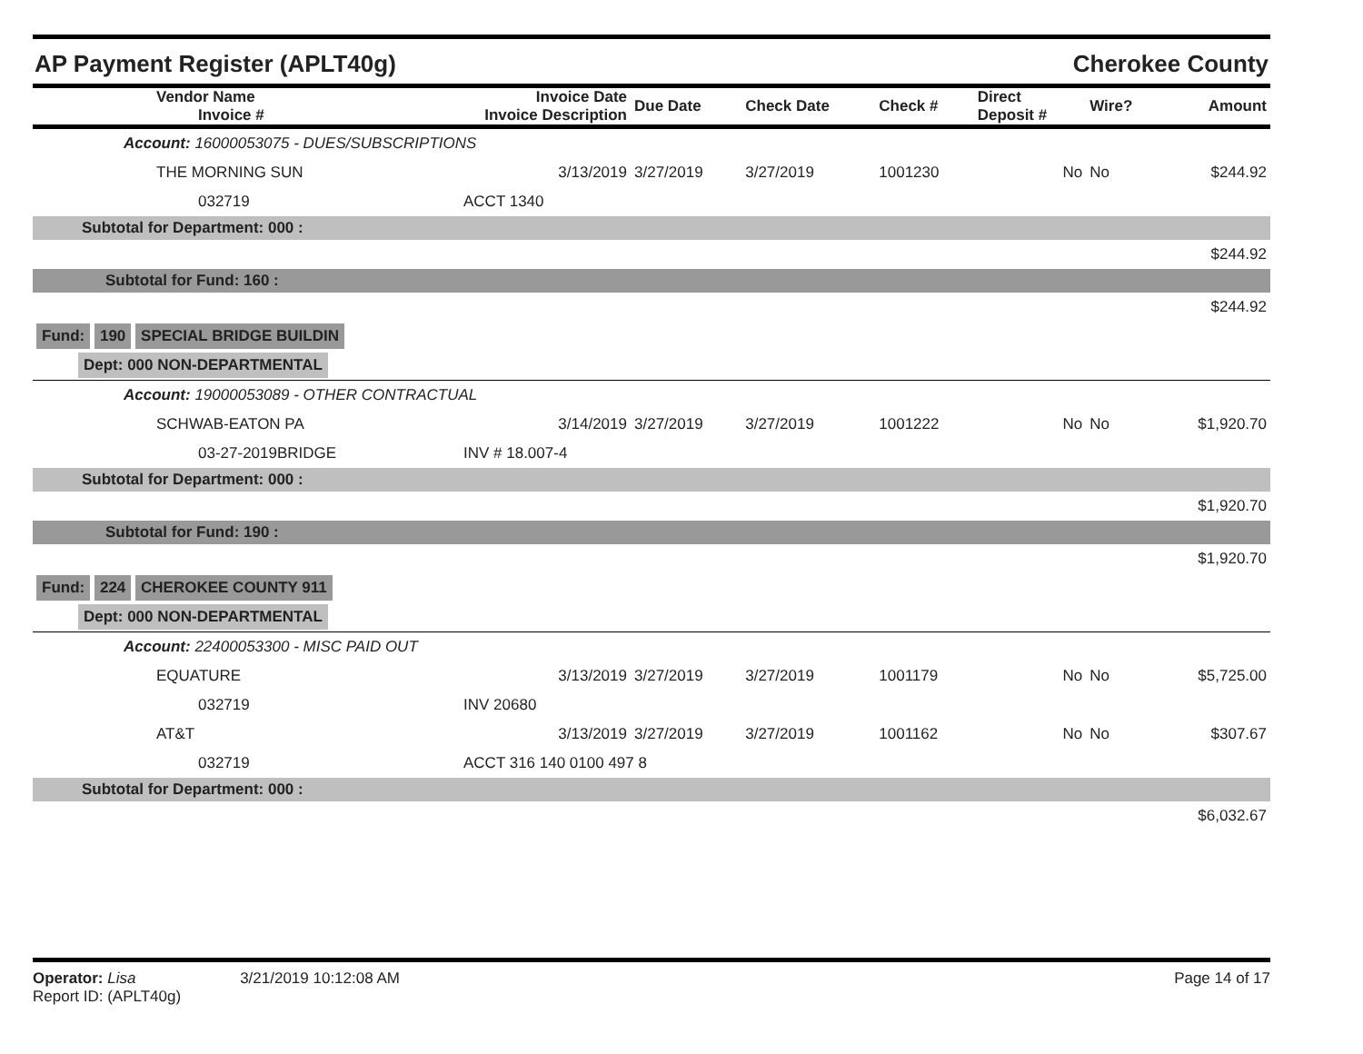AP Payment Register (APLT40g) Cherokee County
| Vendor Name Invoice # | Invoice Date Invoice Description | Due Date | Check Date | Check # | Direct Deposit # | Wire? | Amount |
| --- | --- | --- | --- | --- | --- | --- | --- |
| Account: 16000053075 - DUES/SUBSCRIPTIONS | | | | | | | |
| THE MORNING SUN | 3/13/2019 | 3/27/2019 | 3/27/2019 | 1001230 | No | No | $244.92 |
| 032719 | ACCT 1340 | | | | | | |
| Subtotal for Department: 000 : | | | | | | | |
| $244.92 | | | | | | | |
| Subtotal for Fund: 160 : | | | | | | | |
| $244.92 | | | | | | | |
| Fund: 190 SPECIAL BRIDGE BUILDIN | | | | | | | |
| Dept: 000 NON-DEPARTMENTAL | | | | | | | |
| Account: 19000053089 - OTHER CONTRACTUAL | | | | | | | |
| SCHWAB-EATON PA | 3/14/2019 | 3/27/2019 | 3/27/2019 | 1001222 | No | No | $1,920.70 |
| 03-27-2019BRIDGE | INV # 18.007-4 | | | | | | |
| Subtotal for Department: 000 : | | | | | | | |
| $1,920.70 | | | | | | | |
| Subtotal for Fund: 190 : | | | | | | | |
| $1,920.70 | | | | | | | |
| Fund: 224 CHEROKEE COUNTY 911 | | | | | | | |
| Dept: 000 NON-DEPARTMENTAL | | | | | | | |
| Account: 22400053300 - MISC PAID OUT | | | | | | | |
| EQUATURE | 3/13/2019 | 3/27/2019 | 3/27/2019 | 1001179 | No | No | $5,725.00 |
| 032719 | INV 20680 | | | | | | |
| AT&T | 3/13/2019 | 3/27/2019 | 3/27/2019 | 1001162 | No | No | $307.67 |
| 032719 | ACCT 316 140 0100 497 8 | | | | | | |
| Subtotal for Department: 000 : | | | | | | | |
| $6,032.67 | | | | | | | |
Operator: Lisa 3/21/2019 10:12:08 AM
Report ID: (APLT40g)
Page 14 of 17